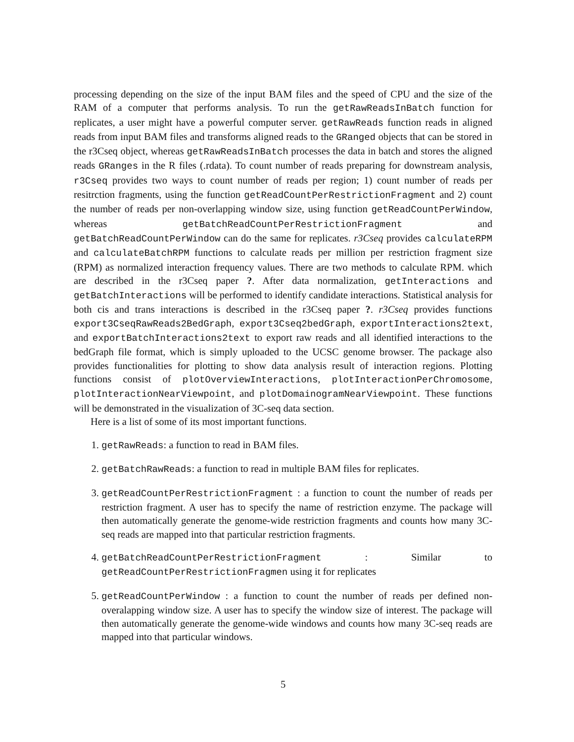processing depending on the size of the input BAM files and the speed of CPU and the size of the RAM of a computer that performs analysis. To run the getRawReadsInBatch function for replicates, a user might have a powerful computer server. getRawReads function reads in aligned reads from input BAM files and transforms aligned reads to the GRanged objects that can be stored in the r3Cseq object, whereas getRawReadsInBatch processes the data in batch and stores the aligned reads GRanges in the R files (.rdata). To count number of reads preparing for downstream analysis, r3Cseq provides two ways to count number of reads per region; 1) count number of reads per resitrction fragments, using the function getReadCountPerRestrictionFragment and 2) count the number of reads per non-overlapping window size, using function getReadCountPerWindow, whereas getBatchReadCountPerRestrictionFragment and getBatchReadCountPerWindow can do the same for replicates. r3Cseq provides calculateRPM and calculateBatchRPM functions to calculate reads per million per restriction fragment size (RPM) as normalized interaction frequency values. There are two methods to calculate RPM. which are described in the r3Cseq paper ?. After data normalization, getInteractions and getBatchInteractions will be performed to identify candidate interactions. Statistical analysis for both cis and trans interactions is described in the r3Cseq paper ?. r3Cseq provides functions export3CseqRawReads2BedGraph, export3Cseq2bedGraph, exportInteractions2text, and exportBatchInteractions2text to export raw reads and all identified interactions to the bedGraph file format, which is simply uploaded to the UCSC genome browser. The package also provides functionalities for plotting to show data analysis result of interaction regions. Plotting functions consist of plotOverviewInteractions, plotInteractionPerChromosome, plotInteractionNearViewpoint, and plotDomainogramNearViewpoint. These functions will be demonstrated in the visualization of 3C-seq data section.
Here is a list of some of its most important functions.
1. getRawReads: a function to read in BAM files.
2. getBatchRawReads: a function to read in multiple BAM files for replicates.
3. getReadCountPerRestrictionFragment : a function to count the number of reads per restriction fragment. A user has to specify the name of restriction enzyme. The package will then automatically generate the genome-wide restriction fragments and counts how many 3C-seq reads are mapped into that particular restriction fragments.
4. getBatchReadCountPerRestrictionFragment : Similar to getReadCountPerRestrictionFragmen using it for replicates
5. getReadCountPerWindow : a function to count the number of reads per defined non-overalapping window size. A user has to specify the window size of interest. The package will then automatically generate the genome-wide windows and counts how many 3C-seq reads are mapped into that particular windows.
5